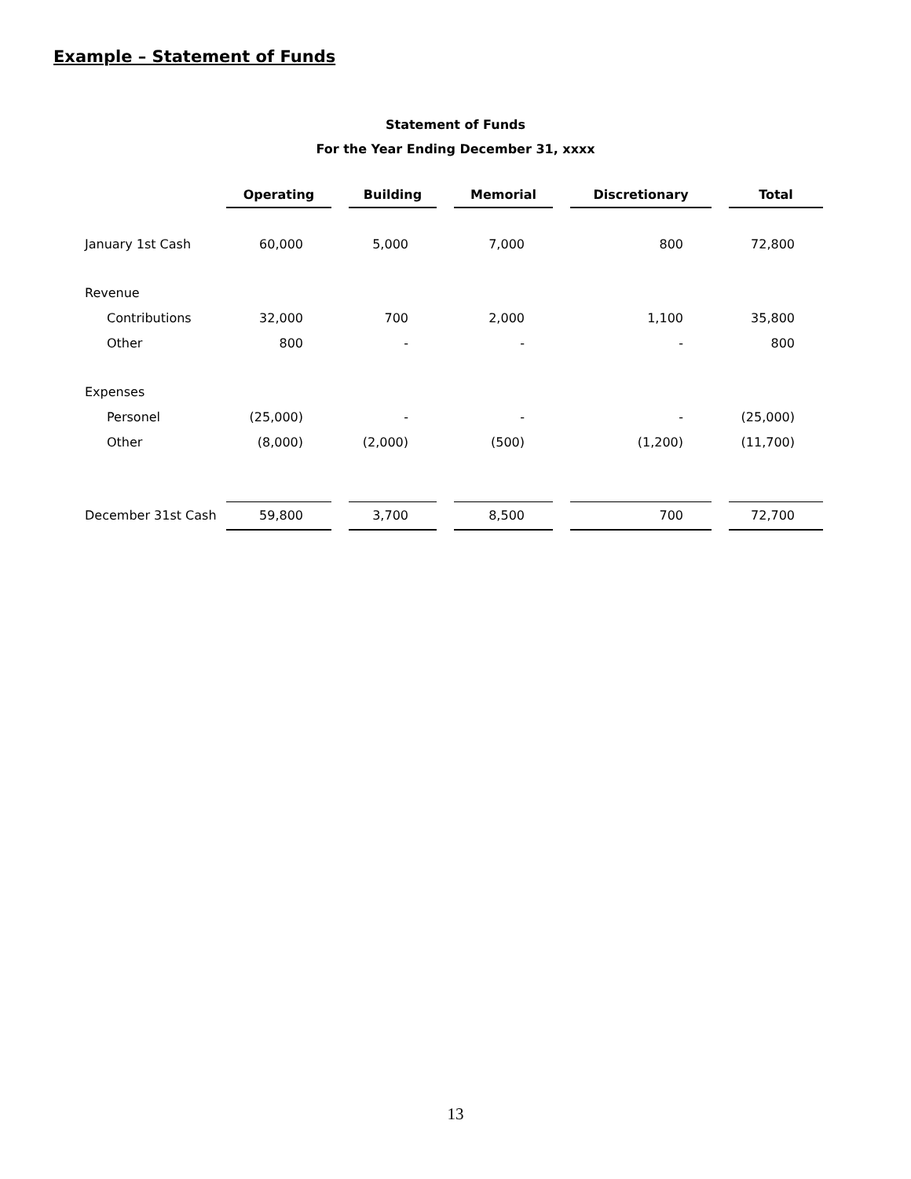Example – Statement of Funds
Statement of Funds
For the Year Ending December 31, xxxx
| | Operating | | Building | | Memorial | | Discretionary | | Total |
| --- | --- | --- | --- | --- | --- | --- | --- | --- | --- |
| January 1st Cash | 60,000 | | 5,000 | | 7,000 | | 800 | | 72,800 |
| Revenue | | | | | | | | | |
| Contributions | 32,000 | | 700 | | 2,000 | | 1,100 | | 35,800 |
| Other | 800 | | - | | - | | - | | 800 |
| Expenses | | | | | | | | | |
| Personel | (25,000) | | - | | - | | - | | (25,000) |
| Other | (8,000) | | (2,000) | | (500) | | (1,200) | | (11,700) |
| December 31st Cash | 59,800 | | 3,700 | | 8,500 | | 700 | | 72,700 |
13